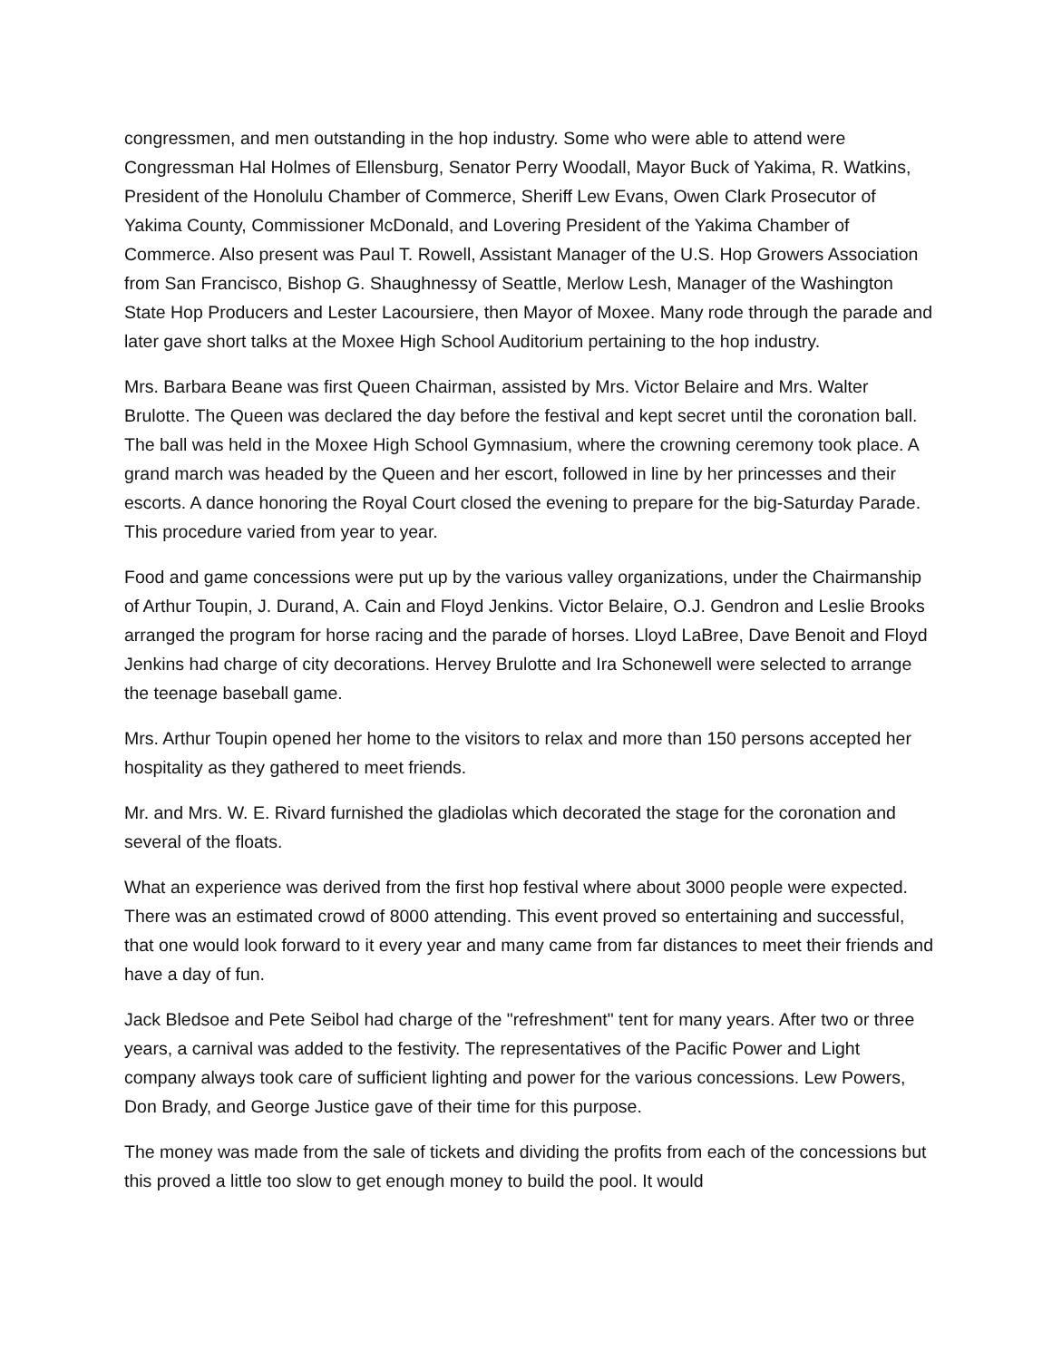congressmen, and men outstanding in the hop industry. Some who were able to attend were Congressman Hal Holmes of Ellensburg, Senator Perry Woodall, Mayor Buck of Yakima, R. Watkins, President of the Honolulu Chamber of Commerce, Sheriff Lew Evans, Owen Clark Prosecutor of Yakima County, Commissioner McDonald, and Lovering President of the Yakima Chamber of Commerce. Also present was Paul T. Rowell, Assistant Manager of the U.S. Hop Growers Association from San Francisco, Bishop G. Shaughnessy of Seattle, Merlow Lesh, Manager of the Washington State Hop Producers and Lester Lacoursiere, then Mayor of Moxee. Many rode through the parade and later gave short talks at the Moxee High School Auditorium pertaining to the hop industry.
Mrs. Barbara Beane was first Queen Chairman, assisted by Mrs. Victor Belaire and Mrs. Walter Brulotte. The Queen was declared the day before the festival and kept secret until the coronation ball. The ball was held in the Moxee High School Gymnasium, where the crowning ceremony took place. A grand march was headed by the Queen and her escort, followed in line by her princesses and their escorts. A dance honoring the Royal Court closed the evening to prepare for the big-Saturday Parade. This procedure varied from year to year.
Food and game concessions were put up by the various valley organizations, under the Chairmanship of Arthur Toupin, J. Durand, A. Cain and Floyd Jenkins. Victor Belaire, O.J. Gendron and Leslie Brooks arranged the program for horse racing and the parade of horses. Lloyd LaBree, Dave Benoit and Floyd Jenkins had charge of city decorations. Hervey Brulotte and Ira Schonewell were selected to arrange the teenage baseball game.
Mrs. Arthur Toupin opened her home to the visitors to relax and more than 150 persons accepted her hospitality as they gathered to meet friends.
Mr. and Mrs. W. E. Rivard furnished the gladiolas which decorated the stage for the coronation and several of the floats.
What an experience was derived from the first hop festival where about 3000 people were expected. There was an estimated crowd of 8000 attending. This event proved so entertaining and successful, that one would look forward to it every year and many came from far distances to meet their friends and have a day of fun.
Jack Bledsoe and Pete Seibol had charge of the "refreshment" tent for many years. After two or three years, a carnival was added to the festivity. The representatives of the Pacific Power and Light company always took care of sufficient lighting and power for the various concessions. Lew Powers, Don Brady, and George Justice gave of their time for this purpose.
The money was made from the sale of tickets and dividing the profits from each of the concessions but this proved a little too slow to get enough money to build the pool. It would